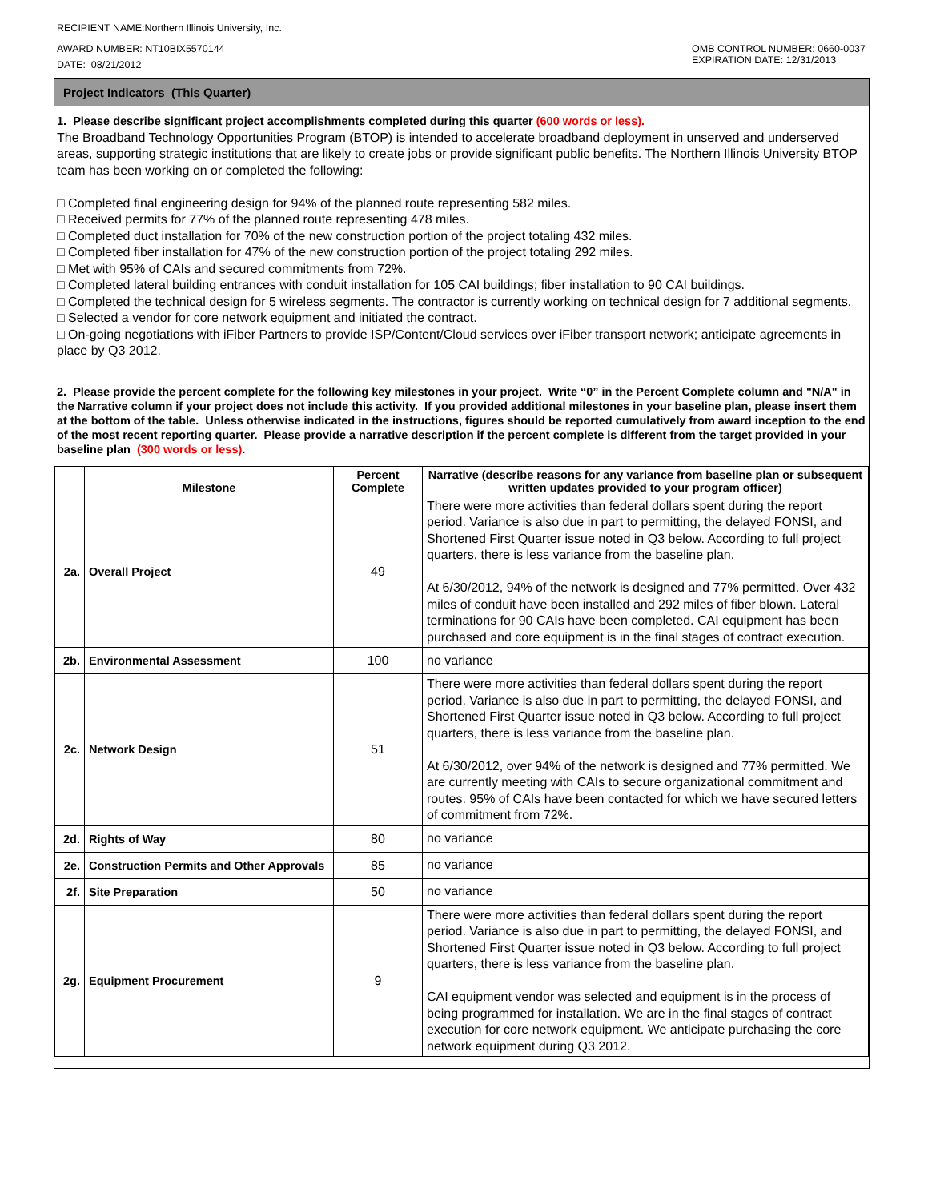RECIPIENT NAME:Northern Illinois University, Inc.
AWARD NUMBER: NT10BIX5570144
DATE: 08/21/2012
OMB CONTROL NUMBER: 0660-0037
EXPIRATION DATE: 12/31/2013
Project Indicators (This Quarter)
1. Please describe significant project accomplishments completed during this quarter (600 words or less).
The Broadband Technology Opportunities Program (BTOP) is intended to accelerate broadband deployment in unserved and underserved areas, supporting strategic institutions that are likely to create jobs or provide significant public benefits. The Northern Illinois University BTOP team has been working on or completed the following:
□ Completed final engineering design for 94% of the planned route representing 582 miles.
□ Received permits for 77% of the planned route representing 478 miles.
□ Completed duct installation for 70% of the new construction portion of the project totaling 432 miles.
□ Completed fiber installation for 47% of the new construction portion of the project totaling 292 miles.
□ Met with 95% of CAIs and secured commitments from 72%.
□ Completed lateral building entrances with conduit installation for 105 CAI buildings; fiber installation to 90 CAI buildings.
□ Completed the technical design for 5 wireless segments. The contractor is currently working on technical design for 7 additional segments.
□ Selected a vendor for core network equipment and initiated the contract.
□ On-going negotiations with iFiber Partners to provide ISP/Content/Cloud services over iFiber transport network; anticipate agreements in place by Q3 2012.
2. Please provide the percent complete for the following key milestones in your project. Write “0” in the Percent Complete column and "N/A" in the Narrative column if your project does not include this activity. If you provided additional milestones in your baseline plan, please insert them at the bottom of the table. Unless otherwise indicated in the instructions, figures should be reported cumulatively from award inception to the end of the most recent reporting quarter. Please provide a narrative description if the percent complete is different from the target provided in your baseline plan (300 words or less).
| | Milestone | Percent Complete | Narrative (describe reasons for any variance from baseline plan or subsequent written updates provided to your program officer) |
| --- | --- | --- | --- |
| 2a. | Overall Project | 49 | There were more activities than federal dollars spent during the report period. Variance is also due in part to permitting, the delayed FONSI, and Shortened First Quarter issue noted in Q3 below. According to full project quarters, there is less variance from the baseline plan. At 6/30/2012, 94% of the network is designed and 77% permitted. Over 432 miles of conduit have been installed and 292 miles of fiber blown. Lateral terminations for 90 CAIs have been completed. CAI equipment has been purchased and core equipment is in the final stages of contract execution. |
| 2b. | Environmental Assessment | 100 | no variance |
| 2c. | Network Design | 51 | There were more activities than federal dollars spent during the report period. Variance is also due in part to permitting, the delayed FONSI, and Shortened First Quarter issue noted in Q3 below. According to full project quarters, there is less variance from the baseline plan. At 6/30/2012, over 94% of the network is designed and 77% permitted. We are currently meeting with CAIs to secure organizational commitment and routes. 95% of CAIs have been contacted for which we have secured letters of commitment from 72%. |
| 2d. | Rights of Way | 80 | no variance |
| 2e. | Construction Permits and Other Approvals | 85 | no variance |
| 2f. | Site Preparation | 50 | no variance |
| 2g. | Equipment Procurement | 9 | There were more activities than federal dollars spent during the report period. Variance is also due in part to permitting, the delayed FONSI, and Shortened First Quarter issue noted in Q3 below. According to full project quarters, there is less variance from the baseline plan. CAI equipment vendor was selected and equipment is in the process of being programmed for installation. We are in the final stages of contract execution for core network equipment. We anticipate purchasing the core network equipment during Q3 2012. |